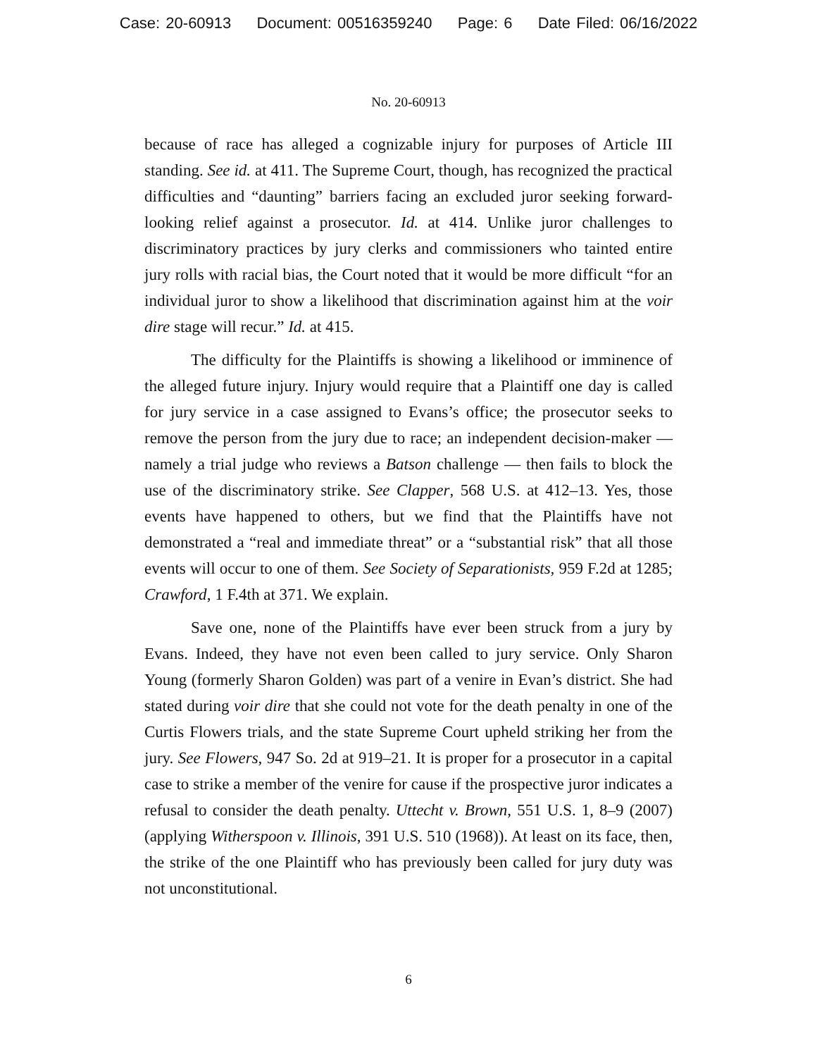Case: 20-60913 Document: 00516359240 Page: 6 Date Filed: 06/16/2022
No. 20-60913
because of race has alleged a cognizable injury for purposes of Article III standing. See id. at 411. The Supreme Court, though, has recognized the practical difficulties and “daunting” barriers facing an excluded juror seeking forward-looking relief against a prosecutor. Id. at 414. Unlike juror challenges to discriminatory practices by jury clerks and commissioners who tainted entire jury rolls with racial bias, the Court noted that it would be more difficult “for an individual juror to show a likelihood that discrimination against him at the voir dire stage will recur.” Id. at 415.
The difficulty for the Plaintiffs is showing a likelihood or imminence of the alleged future injury. Injury would require that a Plaintiff one day is called for jury service in a case assigned to Evans’s office; the prosecutor seeks to remove the person from the jury due to race; an independent decision-maker — namely a trial judge who reviews a Batson challenge — then fails to block the use of the discriminatory strike. See Clapper, 568 U.S. at 412–13. Yes, those events have happened to others, but we find that the Plaintiffs have not demonstrated a “real and immediate threat” or a “substantial risk” that all those events will occur to one of them. See Society of Separationists, 959 F.2d at 1285; Crawford, 1 F.4th at 371. We explain.
Save one, none of the Plaintiffs have ever been struck from a jury by Evans. Indeed, they have not even been called to jury service. Only Sharon Young (formerly Sharon Golden) was part of a venire in Evan’s district. She had stated during voir dire that she could not vote for the death penalty in one of the Curtis Flowers trials, and the state Supreme Court upheld striking her from the jury. See Flowers, 947 So. 2d at 919–21. It is proper for a prosecutor in a capital case to strike a member of the venire for cause if the prospective juror indicates a refusal to consider the death penalty. Uttecht v. Brown, 551 U.S. 1, 8–9 (2007) (applying Witherspoon v. Illinois, 391 U.S. 510 (1968)). At least on its face, then, the strike of the one Plaintiff who has previously been called for jury duty was not unconstitutional.
6